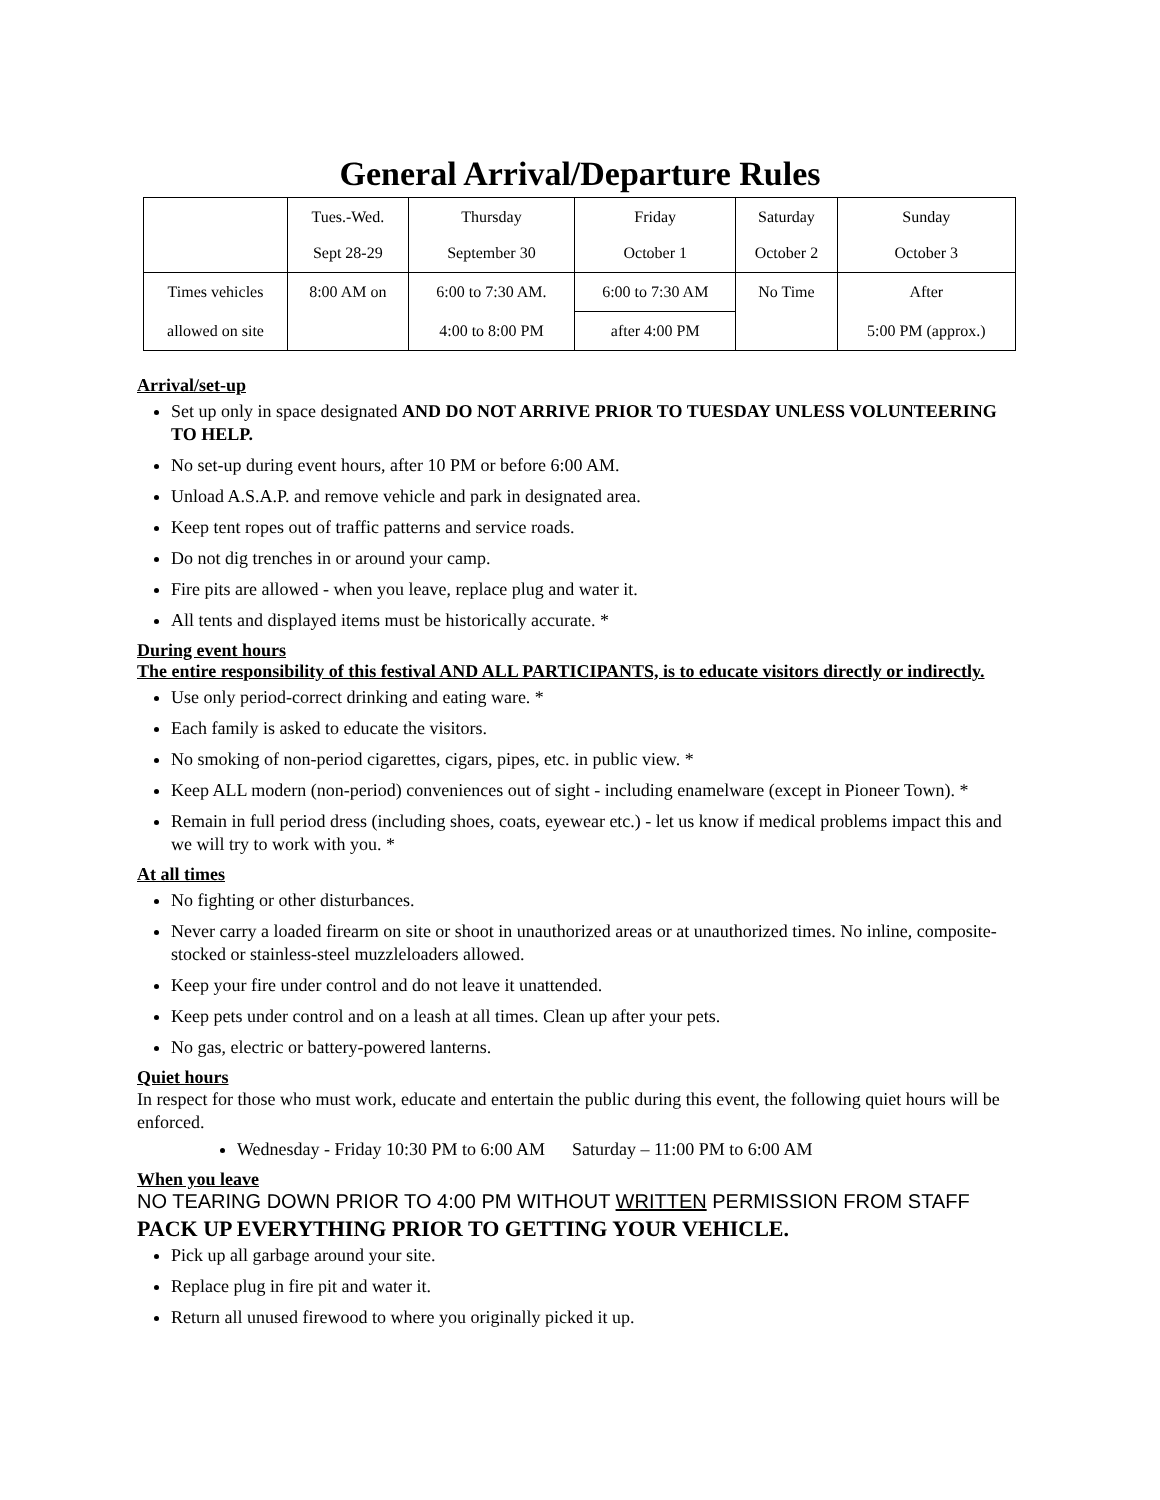General Arrival/Departure Rules
| | Tues.-Wed. Sept 28-29 | Thursday September 30 | Friday October 1 | Saturday October 2 | Sunday October 3 |
| Times vehicles | 8:00 AM on | 6:00 to 7:30 AM. | 6:00 to 7:30 AM | No Time | After |
| allowed on site | | 4:00 to 8:00 PM | after 4:00 PM | | 5:00 PM (approx.) |
Arrival/set-up
Set up only in space designated AND DO NOT ARRIVE PRIOR TO TUESDAY UNLESS VOLUNTEERING TO HELP.
No set-up during event hours, after 10 PM or before 6:00 AM.
Unload A.S.A.P. and remove vehicle and park in designated area.
Keep tent ropes out of traffic patterns and service roads.
Do not dig trenches in or around your camp.
Fire pits are allowed - when you leave, replace plug and water it.
All tents and displayed items must be historically accurate. *
During event hours
The entire responsibility of this festival AND ALL PARTICIPANTS, is to educate visitors directly or indirectly.
Use only period-correct drinking and eating ware. *
Each family is asked to educate the visitors.
No smoking of non-period cigarettes, cigars, pipes, etc. in public view. *
Keep ALL modern (non-period) conveniences out of sight - including enamelware (except in Pioneer Town). *
Remain in full period dress (including shoes, coats, eyewear etc.) - let us know if medical problems impact this and we will try to work with you. *
At all times
No fighting or other disturbances.
Never carry a loaded firearm on site or shoot in unauthorized areas or at unauthorized times. No inline, composite-stocked or stainless-steel muzzleloaders allowed.
Keep your fire under control and do not leave it unattended.
Keep pets under control and on a leash at all times. Clean up after your pets.
No gas, electric or battery-powered lanterns.
Quiet hours
In respect for those who must work, educate and entertain the public during this event, the following quiet hours will be enforced.
Wednesday - Friday 10:30 PM to 6:00 AM Saturday – 11:00 PM to 6:00 AM
When you leave
NO TEARING DOWN PRIOR TO 4:00 PM WITHOUT WRITTEN PERMISSION FROM STAFF
PACK UP EVERYTHING PRIOR TO GETTING YOUR VEHICLE.
Pick up all garbage around your site.
Replace plug in fire pit and water it.
Return all unused firewood to where you originally picked it up.